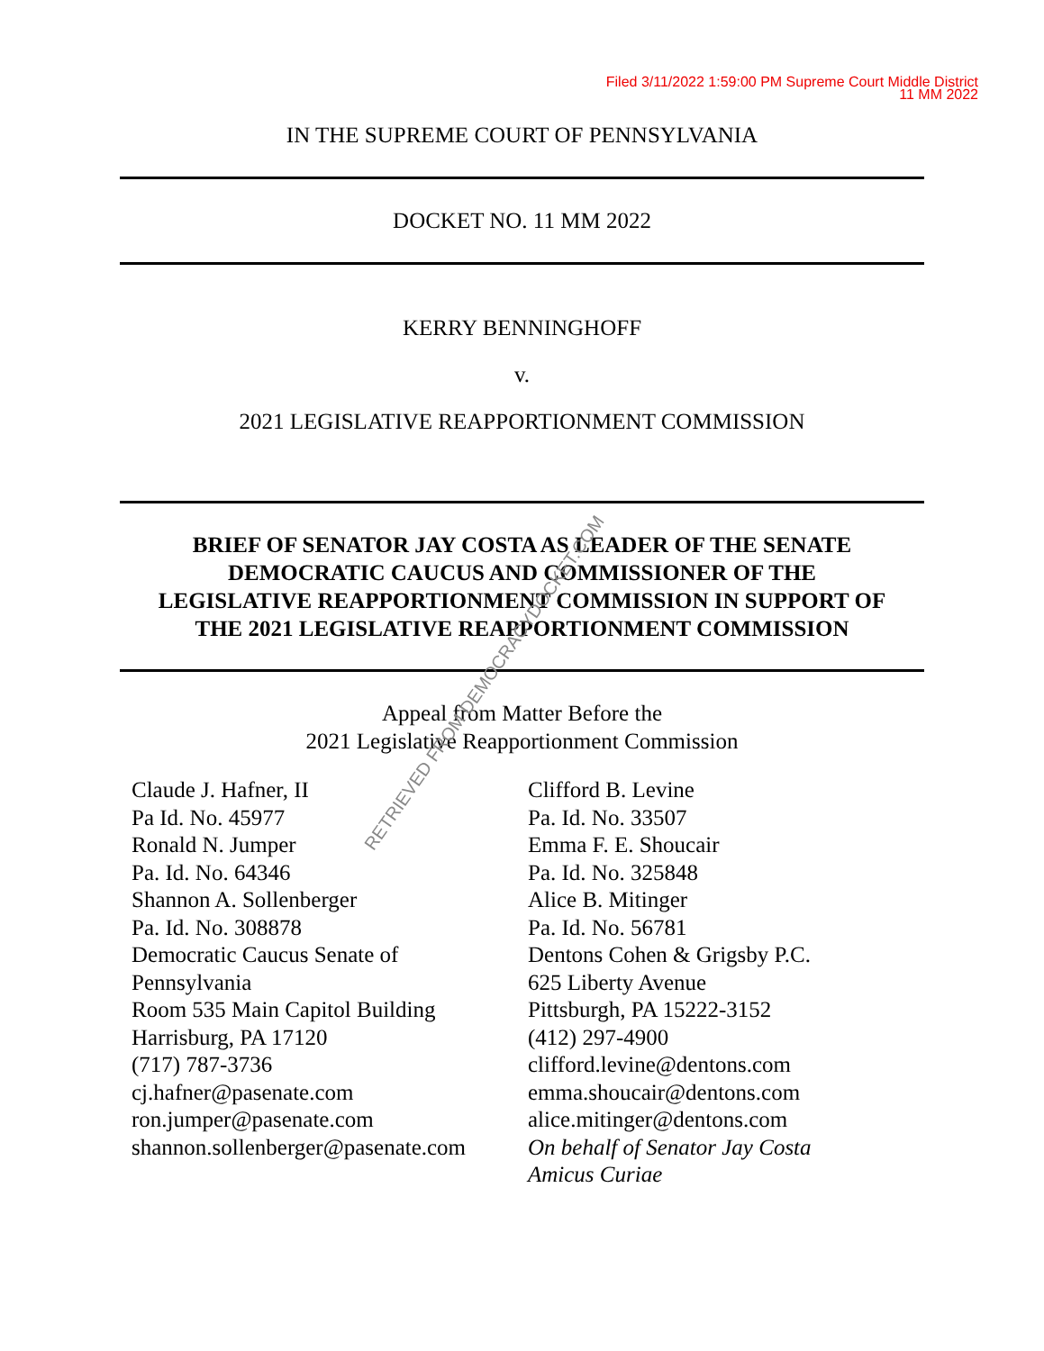Filed 3/11/2022 1:59:00 PM Supreme Court Middle District
11 MM 2022
IN THE SUPREME COURT OF PENNSYLVANIA
DOCKET NO. 11 MM 2022
KERRY BENNINGHOFF
v.
2021 LEGISLATIVE REAPPORTIONMENT COMMISSION
BRIEF OF SENATOR JAY COSTA AS LEADER OF THE SENATE
DEMOCRATIC CAUCUS AND COMMISSIONER OF THE
LEGISLATIVE REAPPORTIONMENT COMMISSION IN SUPPORT OF
THE 2021 LEGISLATIVE REAPPORTIONMENT COMMISSION
Appeal from Matter Before the
2021 Legislative Reapportionment Commission
Claude J. Hafner, II
Pa Id. No. 45977
Ronald N. Jumper
Pa. Id. No. 64346
Shannon A. Sollenberger
Pa. Id. No. 308878
Democratic Caucus Senate of
Pennsylvania
Room 535 Main Capitol Building
Harrisburg, PA 17120
(717) 787-3736
cj.hafner@pasenate.com
ron.jumper@pasenate.com
shannon.sollenberger@pasenate.com
Clifford B. Levine
Pa. Id. No. 33507
Emma F. E. Shoucair
Pa. Id. No. 325848
Alice B. Mitinger
Pa. Id. No. 56781
Dentons Cohen & Grigsby P.C.
625 Liberty Avenue
Pittsburgh, PA 15222-3152
(412) 297-4900
clifford.levine@dentons.com
emma.shoucair@dentons.com
alice.mitinger@dentons.com
On behalf of Senator Jay Costa
Amicus Curiae
RETRIEVED FROM DEMOCRACYDOCKET.COM